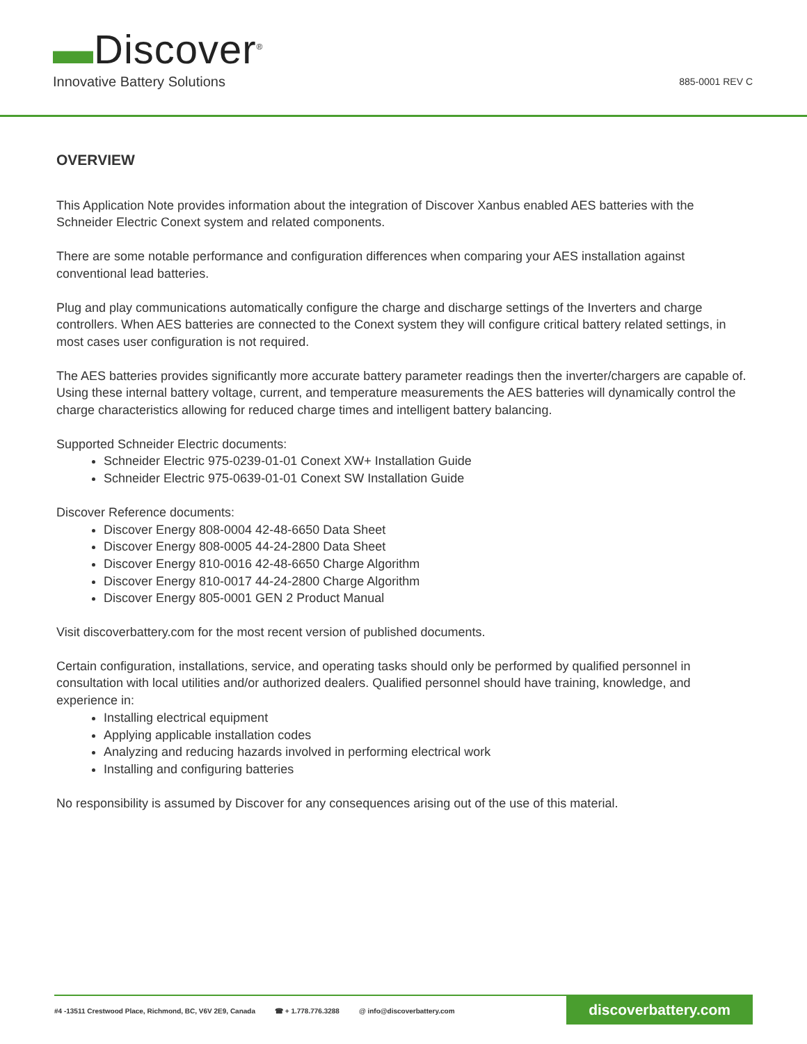▬Discover<sup>®</sup>
Innovative Battery Solutions
885-0001 REV C
OVERVIEW
This Application Note provides information about the integration of Discover Xanbus enabled AES batteries with the Schneider Electric Conext system and related components.
There are some notable performance and configuration differences when comparing your AES installation against conventional lead batteries.
Plug and play communications automatically configure the charge and discharge settings of the Inverters and charge controllers. When AES batteries are connected to the Conext system they will configure critical battery related settings, in most cases user configuration is not required.
The AES batteries provides significantly more accurate battery parameter readings then the inverter/chargers are capable of. Using these internal battery voltage, current, and temperature measurements the AES batteries will dynamically control the charge characteristics allowing for reduced charge times and intelligent battery balancing.
Supported Schneider Electric documents:
Schneider Electric 975-0239-01-01 Conext XW+ Installation Guide
Schneider Electric 975-0639-01-01 Conext SW Installation Guide
Discover Reference documents:
Discover Energy 808-0004 42-48-6650 Data Sheet
Discover Energy 808-0005 44-24-2800 Data Sheet
Discover Energy 810-0016 42-48-6650 Charge Algorithm
Discover Energy 810-0017 44-24-2800 Charge Algorithm
Discover Energy 805-0001 GEN 2 Product Manual
Visit discoverbattery.com for the most recent version of published documents.
Certain configuration, installations, service, and operating tasks should only be performed by qualified personnel in consultation with local utilities and/or authorized dealers. Qualified personnel should have training, knowledge, and experience in:
Installing electrical equipment
Applying applicable installation codes
Analyzing and reducing hazards involved in performing electrical work
Installing and configuring batteries
No responsibility is assumed by Discover for any consequences arising out of the use of this material.
#4 -13511 Crestwood Place, Richmond, BC, V6V 2E9, Canada ☎ + 1.778.776.3288 @ info@discoverbattery.com
discoverbattery.com